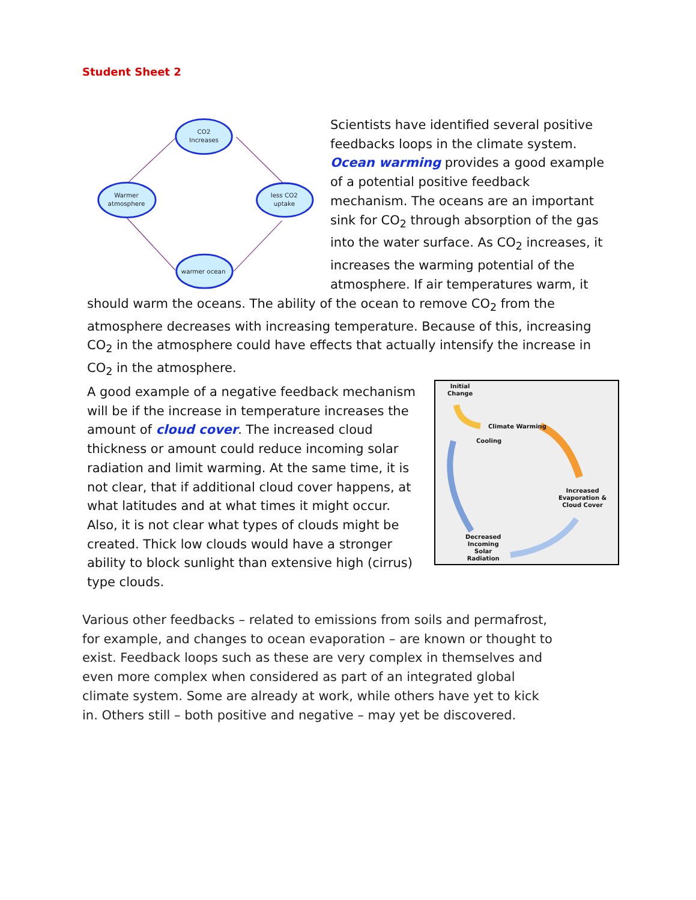Student Sheet 2
CO2
Increases
Warmer
atmosphere
less CO2
uptake
warmer ocean
Scientists have identified several positive feedbacks loops in the climate system. Ocean warming provides a good example of a potential positive feedback mechanism. The oceans are an important sink for CO<sub>2</sub> through absorption of the gas into the water surface. As CO<sub>2</sub> increases, it increases the warming potential of the atmosphere. If air temperatures warm, it should warm the oceans. The ability of the ocean to remove CO<sub>2</sub> from the atmosphere decreases with increasing temperature. Because of this, increasing CO<sub>2</sub> in the atmosphere could have effects that actually intensify the increase in CO<sub>2</sub> in the atmosphere.
A good example of a negative feedback mechanism will be if the increase in temperature increases the amount of cloud cover. The increased cloud thickness or amount could reduce incoming solar radiation and limit warming. At the same time, it is not clear, that if additional cloud cover happens, at what latitudes and at what times it might occur. Also, it is not clear what types of clouds might be created. Thick low clouds would have a stronger ability to block sunlight than extensive high (cirrus) type clouds.
Initial
Change
Climate Warming
Cooling
Increased
Evaporation &
Cloud Cover
Decreased
Incoming
Solar
Radiation
Various other feedbacks – related to emissions from soils and permafrost, for example, and changes to ocean evaporation – are known or thought to exist. Feedback loops such as these are very complex in themselves and even more complex when considered as part of an integrated global climate system. Some are already at work, while others have yet to kick in. Others still – both positive and negative – may yet be discovered.